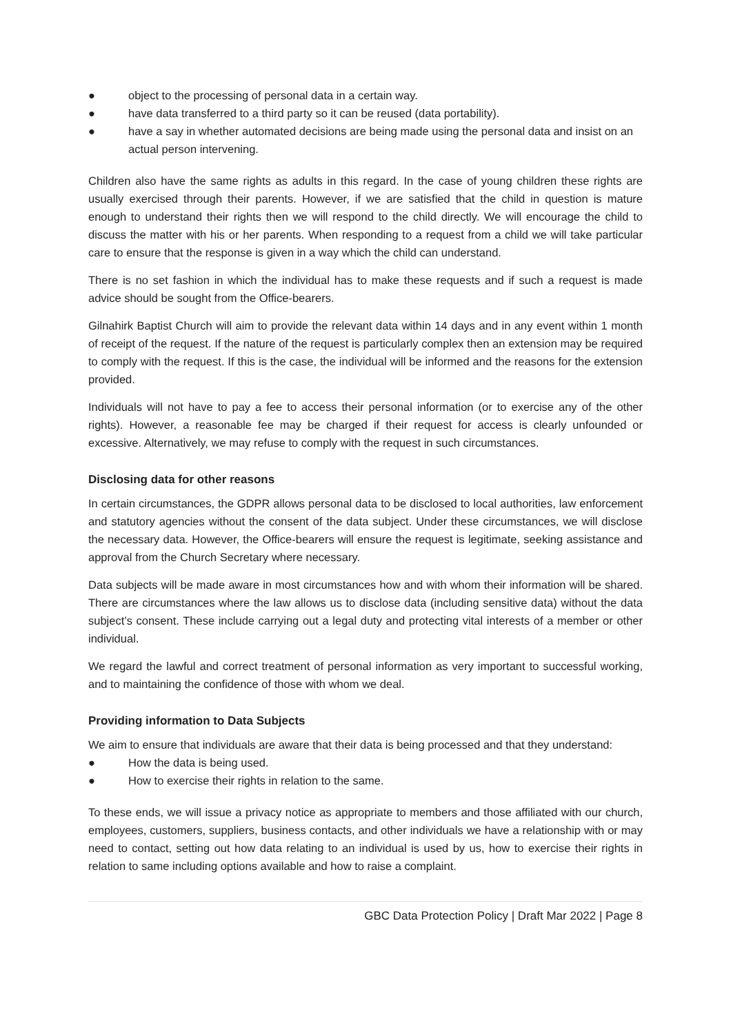● object to the processing of personal data in a certain way.
● have data transferred to a third party so it can be reused (data portability).
● have a say in whether automated decisions are being made using the personal data and insist on an actual person intervening.
Children also have the same rights as adults in this regard. In the case of young children these rights are usually exercised through their parents. However, if we are satisfied that the child in question is mature enough to understand their rights then we will respond to the child directly. We will encourage the child to discuss the matter with his or her parents. When responding to a request from a child we will take particular care to ensure that the response is given in a way which the child can understand.
There is no set fashion in which the individual has to make these requests and if such a request is made advice should be sought from the Office-bearers.
Gilnahirk Baptist Church will aim to provide the relevant data within 14 days and in any event within 1 month of receipt of the request. If the nature of the request is particularly complex then an extension may be required to comply with the request. If this is the case, the individual will be informed and the reasons for the extension provided.
Individuals will not have to pay a fee to access their personal information (or to exercise any of the other rights). However, a reasonable fee may be charged if their request for access is clearly unfounded or excessive. Alternatively, we may refuse to comply with the request in such circumstances.
Disclosing data for other reasons
In certain circumstances, the GDPR allows personal data to be disclosed to local authorities, law enforcement and statutory agencies without the consent of the data subject. Under these circumstances, we will disclose the necessary data. However, the Office-bearers will ensure the request is legitimate, seeking assistance and approval from the Church Secretary where necessary.
Data subjects will be made aware in most circumstances how and with whom their information will be shared. There are circumstances where the law allows us to disclose data (including sensitive data) without the data subject’s consent. These include carrying out a legal duty and protecting vital interests of a member or other individual.
We regard the lawful and correct treatment of personal information as very important to successful working, and to maintaining the confidence of those with whom we deal.
Providing information to Data Subjects
We aim to ensure that individuals are aware that their data is being processed and that they understand:
● How the data is being used.
● How to exercise their rights in relation to the same.
To these ends, we will issue a privacy notice as appropriate to members and those affiliated with our church, employees, customers, suppliers, business contacts, and other individuals we have a relationship with or may need to contact, setting out how data relating to an individual is used by us, how to exercise their rights in relation to same including options available and how to raise a complaint.
GBC Data Protection Policy | Draft Mar 2022 | Page 8